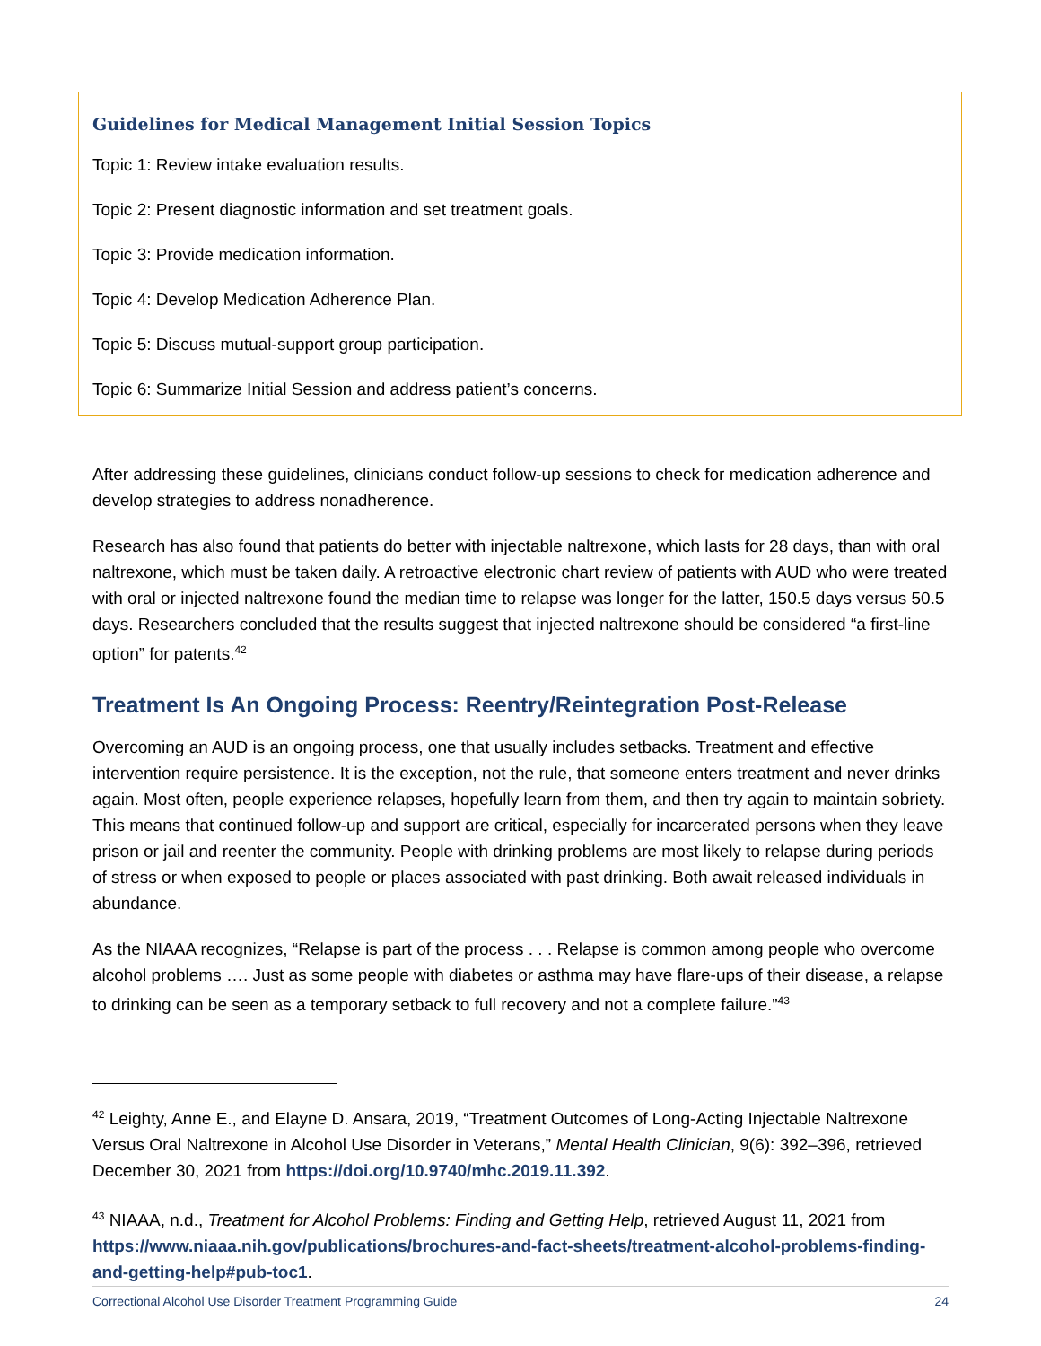Guidelines for Medical Management Initial Session Topics
Topic 1: Review intake evaluation results.
Topic 2: Present diagnostic information and set treatment goals.
Topic 3: Provide medication information.
Topic 4: Develop Medication Adherence Plan.
Topic 5: Discuss mutual-support group participation.
Topic 6: Summarize Initial Session and address patient’s concerns.
After addressing these guidelines, clinicians conduct follow-up sessions to check for medication adherence and develop strategies to address nonadherence.
Research has also found that patients do better with injectable naltrexone, which lasts for 28 days, than with oral naltrexone, which must be taken daily. A retroactive electronic chart review of patients with AUD who were treated with oral or injected naltrexone found the median time to relapse was longer for the latter, 150.5 days versus 50.5 days. Researchers concluded that the results suggest that injected naltrexone should be considered “a first-line option” for patents.<sup>42</sup>
Treatment Is An Ongoing Process: Reentry/Reintegration Post-Release
Overcoming an AUD is an ongoing process, one that usually includes setbacks. Treatment and effective intervention require persistence. It is the exception, not the rule, that someone enters treatment and never drinks again. Most often, people experience relapses, hopefully learn from them, and then try again to maintain sobriety. This means that continued follow-up and support are critical, especially for incarcerated persons when they leave prison or jail and reenter the community. People with drinking problems are most likely to relapse during periods of stress or when exposed to people or places associated with past drinking. Both await released individuals in abundance.
As the NIAAA recognizes, “Relapse is part of the process . . . Relapse is common among people who overcome alcohol problems …. Just as some people with diabetes or asthma may have flare-ups of their disease, a relapse to drinking can be seen as a temporary setback to full recovery and not a complete failure.”<sup>43</sup>
<sup>42</sup> Leighty, Anne E., and Elayne D. Ansara, 2019, “Treatment Outcomes of Long-Acting Injectable Naltrexone Versus Oral Naltrexone in Alcohol Use Disorder in Veterans,” Mental Health Clinician, 9(6): 392–396, retrieved December 30, 2021 from https://doi.org/10.9740/mhc.2019.11.392.
<sup>43</sup> NIAAA, n.d., Treatment for Alcohol Problems: Finding and Getting Help, retrieved August 11, 2021 from https://www.niaaa.nih.gov/publications/brochures-and-fact-sheets/treatment-alcohol-problems-finding-and-getting-help#pub-toc1.
Correctional Alcohol Use Disorder Treatment Programming Guide 24